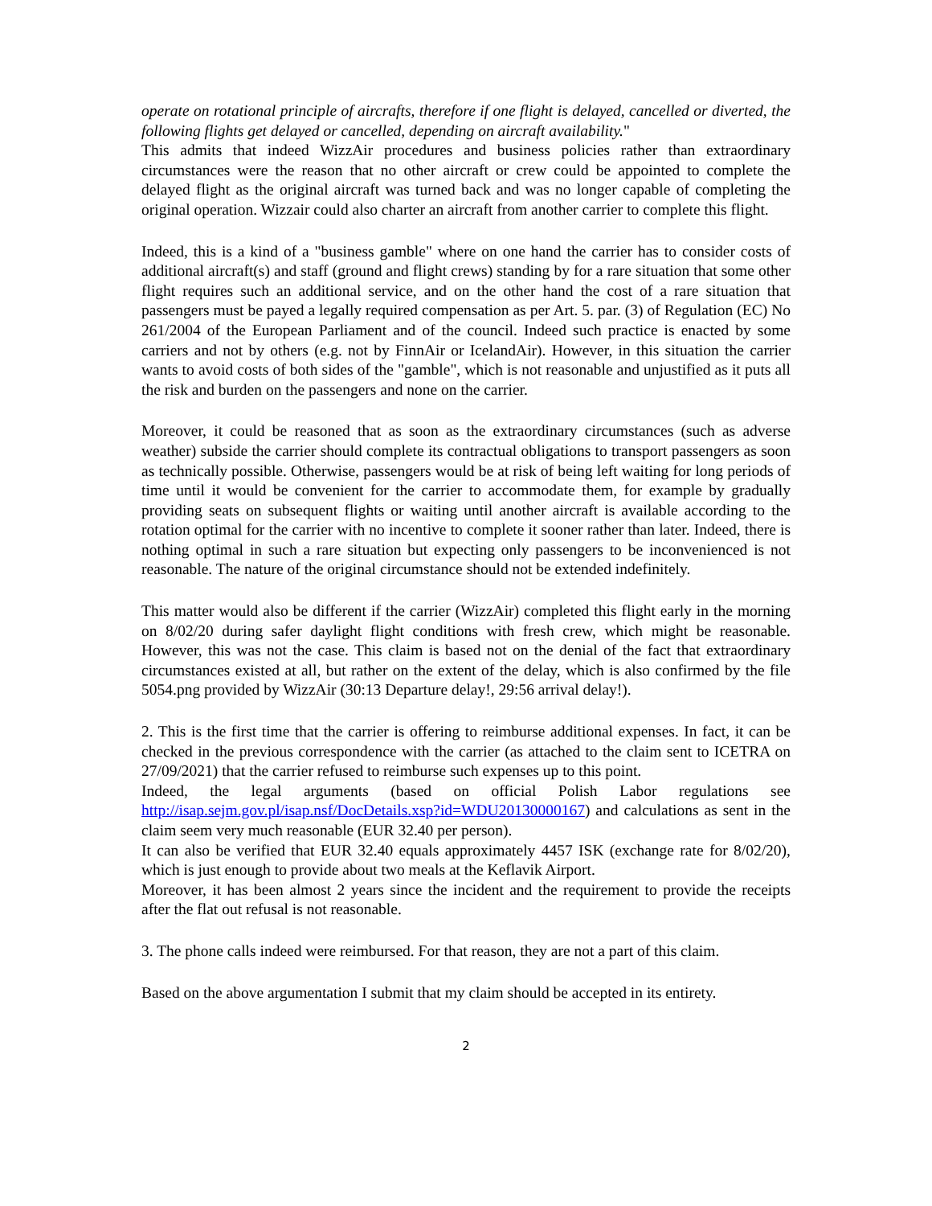operate on rotational principle of aircrafts, therefore if one flight is delayed, cancelled or diverted, the following flights get delayed or cancelled, depending on aircraft availability."
This admits that indeed WizzAir procedures and business policies rather than extraordinary circumstances were the reason that no other aircraft or crew could be appointed to complete the delayed flight as the original aircraft was turned back and was no longer capable of completing the original operation. Wizzair could also charter an aircraft from another carrier to complete this flight.
Indeed, this is a kind of a "business gamble" where on one hand the carrier has to consider costs of additional aircraft(s) and staff (ground and flight crews) standing by for a rare situation that some other flight requires such an additional service, and on the other hand the cost of a rare situation that passengers must be payed a legally required compensation as per Art. 5. par. (3) of Regulation (EC) No 261/2004 of the European Parliament and of the council. Indeed such practice is enacted by some carriers and not by others (e.g. not by FinnAir or IcelandAir). However, in this situation the carrier wants to avoid costs of both sides of the "gamble", which is not reasonable and unjustified as it puts all the risk and burden on the passengers and none on the carrier.
Moreover, it could be reasoned that as soon as the extraordinary circumstances (such as adverse weather) subside the carrier should complete its contractual obligations to transport passengers as soon as technically possible. Otherwise, passengers would be at risk of being left waiting for long periods of time until it would be convenient for the carrier to accommodate them, for example by gradually providing seats on subsequent flights or waiting until another aircraft is available according to the rotation optimal for the carrier with no incentive to complete it sooner rather than later. Indeed, there is nothing optimal in such a rare situation but expecting only passengers to be inconvenienced is not reasonable. The nature of the original circumstance should not be extended indefinitely.
This matter would also be different if the carrier (WizzAir) completed this flight early in the morning on 8/02/20 during safer daylight flight conditions with fresh crew, which might be reasonable. However, this was not the case. This claim is based not on the denial of the fact that extraordinary circumstances existed at all, but rather on the extent of the delay, which is also confirmed by the file 5054.png provided by WizzAir (30:13 Departure delay!, 29:56 arrival delay!).
2. This is the first time that the carrier is offering to reimburse additional expenses. In fact, it can be checked in the previous correspondence with the carrier (as attached to the claim sent to ICETRA on 27/09/2021) that the carrier refused to reimburse such expenses up to this point.
Indeed, the legal arguments (based on official Polish Labor regulations see http://isap.sejm.gov.pl/isap.nsf/DocDetails.xsp?id=WDU20130000167) and calculations as sent in the claim seem very much reasonable (EUR 32.40 per person).
It can also be verified that EUR 32.40 equals approximately 4457 ISK (exchange rate for 8/02/20), which is just enough to provide about two meals at the Keflavik Airport.
Moreover, it has been almost 2 years since the incident and the requirement to provide the receipts after the flat out refusal is not reasonable.
3. The phone calls indeed were reimbursed. For that reason, they are not a part of this claim.
Based on the above argumentation I submit that my claim should be accepted in its entirety.
2